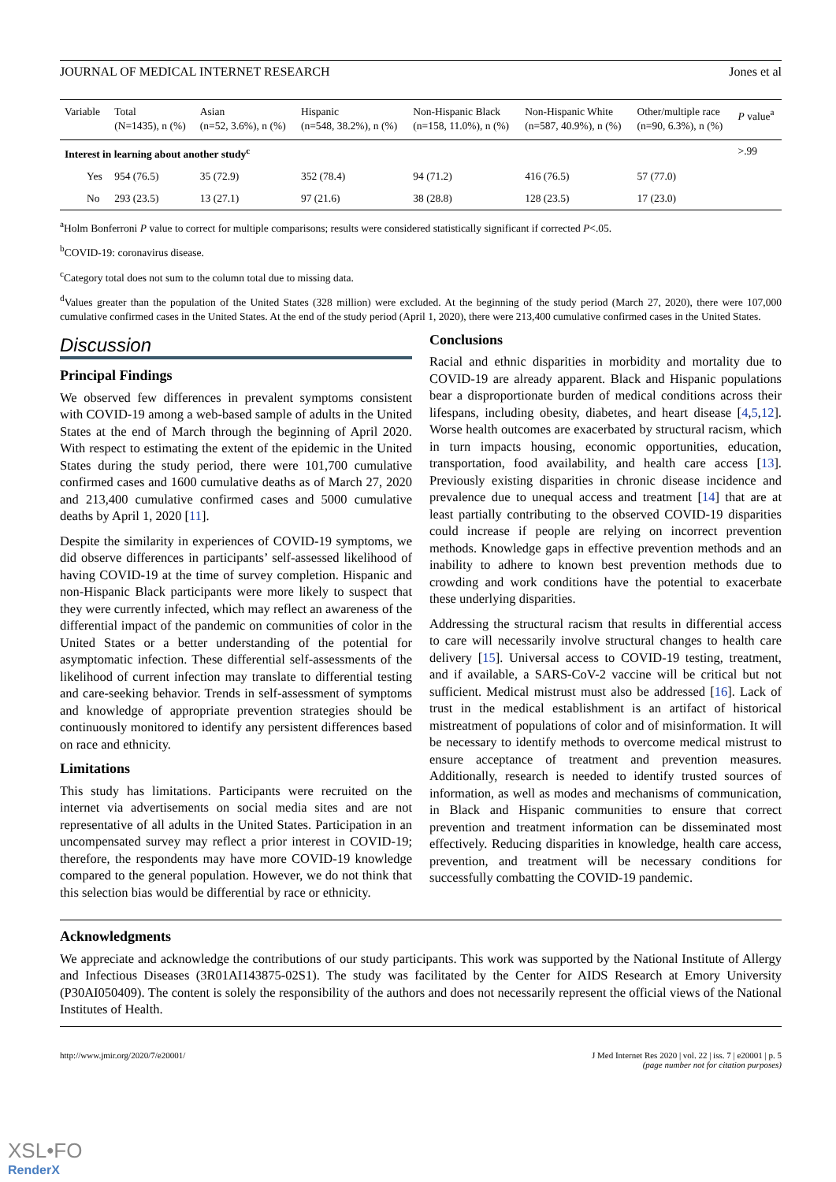JOURNAL OF MEDICAL INTERNET RESEARCH Jones et al
| Variable | Total (N=1435), n (%) | Asian (n=52, 3.6%), n (%) | Hispanic (n=548, 38.2%), n (%) | Non-Hispanic Black (n=158, 11.0%), n (%) | Non-Hispanic White (n=587, 40.9%), n (%) | Other/multiple race (n=90, 6.3%), n (%) | P value<sup>a</sup> |
| --- | --- | --- | --- | --- | --- | --- | --- |
| Interest in learning about another study<sup>c</sup> | | | | | | | >.99 |
| Yes | 954 (76.5) | 35 (72.9) | 352 (78.4) | 94 (71.2) | 416 (76.5) | 57 (77.0) | |
| No | 293 (23.5) | 13 (27.1) | 97 (21.6) | 38 (28.8) | 128 (23.5) | 17 (23.0) | |
<sup>a</sup> Holm Bonferroni P value to correct for multiple comparisons; results were considered statistically significant if corrected P<.05.
<sup>b</sup> COVID-19: coronavirus disease.
<sup>c</sup> Category total does not sum to the column total due to missing data.
<sup>d</sup> Values greater than the population of the United States (328 million) were excluded. At the beginning of the study period (March 27, 2020), there were 107,000 cumulative confirmed cases in the United States. At the end of the study period (April 1, 2020), there were 213,400 cumulative confirmed cases in the United States.
Discussion
Principal Findings
We observed few differences in prevalent symptoms consistent with COVID-19 among a web-based sample of adults in the United States at the end of March through the beginning of April 2020. With respect to estimating the extent of the epidemic in the United States during the study period, there were 101,700 cumulative confirmed cases and 1600 cumulative deaths as of March 27, 2020 and 213,400 cumulative confirmed cases and 5000 cumulative deaths by April 1, 2020 [11].
Despite the similarity in experiences of COVID-19 symptoms, we did observe differences in participants’ self-assessed likelihood of having COVID-19 at the time of survey completion. Hispanic and non-Hispanic Black participants were more likely to suspect that they were currently infected, which may reflect an awareness of the differential impact of the pandemic on communities of color in the United States or a better understanding of the potential for asymptomatic infection. These differential self-assessments of the likelihood of current infection may translate to differential testing and care-seeking behavior. Trends in self-assessment of symptoms and knowledge of appropriate prevention strategies should be continuously monitored to identify any persistent differences based on race and ethnicity.
Limitations
This study has limitations. Participants were recruited on the internet via advertisements on social media sites and are not representative of all adults in the United States. Participation in an uncompensated survey may reflect a prior interest in COVID-19; therefore, the respondents may have more COVID-19 knowledge compared to the general population. However, we do not think that this selection bias would be differential by race or ethnicity.
Conclusions
Racial and ethnic disparities in morbidity and mortality due to COVID-19 are already apparent. Black and Hispanic populations bear a disproportionate burden of medical conditions across their lifespans, including obesity, diabetes, and heart disease [4,5,12]. Worse health outcomes are exacerbated by structural racism, which in turn impacts housing, economic opportunities, education, transportation, food availability, and health care access [13]. Previously existing disparities in chronic disease incidence and prevalence due to unequal access and treatment [14] that are at least partially contributing to the observed COVID-19 disparities could increase if people are relying on incorrect prevention methods. Knowledge gaps in effective prevention methods and an inability to adhere to known best prevention methods due to crowding and work conditions have the potential to exacerbate these underlying disparities.
Addressing the structural racism that results in differential access to care will necessarily involve structural changes to health care delivery [15]. Universal access to COVID-19 testing, treatment, and if available, a SARS-CoV-2 vaccine will be critical but not sufficient. Medical mistrust must also be addressed [16]. Lack of trust in the medical establishment is an artifact of historical mistreatment of populations of color and of misinformation. It will be necessary to identify methods to overcome medical mistrust to ensure acceptance of treatment and prevention measures. Additionally, research is needed to identify trusted sources of information, as well as modes and mechanisms of communication, in Black and Hispanic communities to ensure that correct prevention and treatment information can be disseminated most effectively. Reducing disparities in knowledge, health care access, prevention, and treatment will be necessary conditions for successfully combatting the COVID-19 pandemic.
Acknowledgments
We appreciate and acknowledge the contributions of our study participants. This work was supported by the National Institute of Allergy and Infectious Diseases (3R01AI143875-02S1). The study was facilitated by the Center for AIDS Research at Emory University (P30AI050409). The content is solely the responsibility of the authors and does not necessarily represent the official views of the National Institutes of Health.
http://www.jmir.org/2020/7/e20001/ J Med Internet Res 2020 | vol. 22 | iss. 7 | e20001 | p. 5
(page number not for citation purposes)
XSL•FO
RenderX